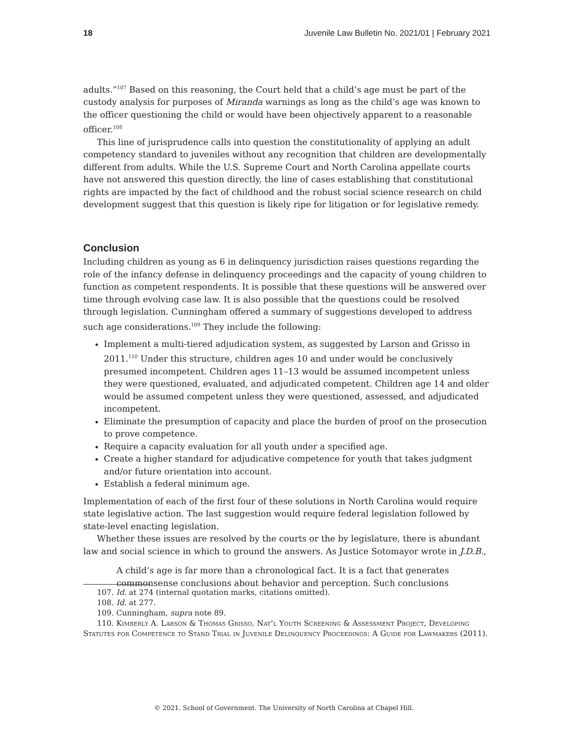18 Juvenile Law Bulletin No. 2021/01 | February 2021
adults.”<sup>107</sup> Based on this reasoning, the Court held that a child’s age must be part of the custody analysis for purposes of Miranda warnings as long as the child’s age was known to the officer questioning the child or would have been objectively apparent to a reasonable officer.<sup>108</sup>
This line of jurisprudence calls into question the constitutionality of applying an adult competency standard to juveniles without any recognition that children are developmentally different from adults. While the U.S. Supreme Court and North Carolina appellate courts have not answered this question directly, the line of cases establishing that constitutional rights are impacted by the fact of childhood and the robust social science research on child development suggest that this question is likely ripe for litigation or for legislative remedy.
Conclusion
Including children as young as 6 in delinquency jurisdiction raises questions regarding the role of the infancy defense in delinquency proceedings and the capacity of young children to function as competent respondents. It is possible that these questions will be answered over time through evolving case law. It is also possible that the questions could be resolved through legislation. Cunningham offered a summary of suggestions developed to address such age considerations.<sup>109</sup> They include the following:
Implement a multi-tiered adjudication system, as suggested by Larson and Grisso in 2011.<sup>110</sup> Under this structure, children ages 10 and under would be conclusively presumed incompetent. Children ages 11–13 would be assumed incompetent unless they were questioned, evaluated, and adjudicated competent. Children age 14 and older would be assumed competent unless they were questioned, assessed, and adjudicated incompetent.
Eliminate the presumption of capacity and place the burden of proof on the prosecution to prove competence.
Require a capacity evaluation for all youth under a specified age.
Create a higher standard for adjudicative competence for youth that takes judgment and/or future orientation into account.
Establish a federal minimum age.
Implementation of each of the first four of these solutions in North Carolina would require state legislative action. The last suggestion would require federal legislation followed by state-level enacting legislation.
Whether these issues are resolved by the courts or the by legislature, there is abundant law and social science in which to ground the answers. As Justice Sotomayor wrote in J.D.B.,
A child’s age is far more than a chronological fact. It is a fact that generates commonsense conclusions about behavior and perception. Such conclusions
107. Id. at 274 (internal quotation marks, citations omitted).
108. Id. at 277.
109. Cunningham, supra note 89.
110. Kimberly A. Larson & Thomas Grisso, Nat’l Youth Screening & Assessment Project, Developing Statutes for Competence to Stand Trial in Juvenile Delinquency Proceedings: A Guide for Lawmakers (2011).
© 2021. School of Government. The University of North Carolina at Chapel Hill.